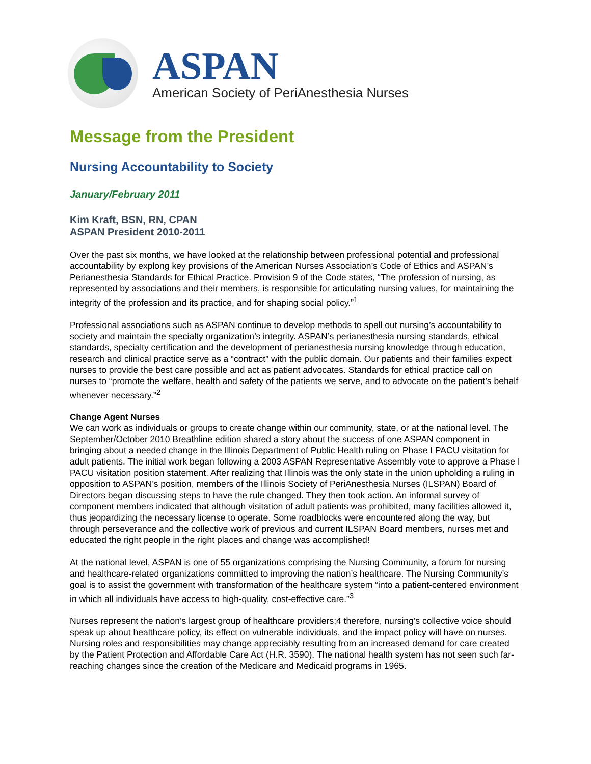ASPAN
American Society of PeriAnesthesia Nurses
Message from the President
Nursing Accountability to Society
January/February 2011
Kim Kraft, BSN, RN, CPAN
ASPAN President 2010-2011
Over the past six months, we have looked at the relationship between professional potential and professional accountability by explong key provisions of the American Nurses Association’s Code of Ethics and ASPAN’s Perianesthesia Standards for Ethical Practice. Provision 9 of the Code states, “The profession of nursing, as represented by associations and their members, is responsible for articulating nursing values, for maintaining the integrity of the profession and its practice, and for shaping social policy.”<sup>1</sup>
Professional associations such as ASPAN continue to develop methods to spell out nursing’s accountability to society and maintain the specialty organization’s integrity. ASPAN’s perianesthesia nursing standards, ethical standards, specialty certification and the development of perianesthesia nursing knowledge through education, research and clinical practice serve as a “contract” with the public domain. Our patients and their families expect nurses to provide the best care possible and act as patient advocates. Standards for ethical practice call on nurses to “promote the welfare, health and safety of the patients we serve, and to advocate on the patient’s behalf whenever necessary.”<sup>2</sup>
Change Agent Nurses
We can work as individuals or groups to create change within our community, state, or at the national level. The September/October 2010 Breathline edition shared a story about the success of one ASPAN component in bringing about a needed change in the Illinois Department of Public Health ruling on Phase I PACU visitation for adult patients. The initial work began following a 2003 ASPAN Representative Assembly vote to approve a Phase I PACU visitation position statement. After realizing that Illinois was the only state in the union upholding a ruling in opposition to ASPAN’s position, members of the Illinois Society of PeriAnesthesia Nurses (ILSPAN) Board of Directors began discussing steps to have the rule changed. They then took action. An informal survey of component members indicated that although visitation of adult patients was prohibited, many facilities allowed it, thus jeopardizing the necessary license to operate. Some roadblocks were encountered along the way, but through perseverance and the collective work of previous and current ILSPAN Board members, nurses met and educated the right people in the right places and change was accomplished!
At the national level, ASPAN is one of 55 organizations comprising the Nursing Community, a forum for nursing and healthcare-related organizations committed to improving the nation’s healthcare. The Nursing Community’s goal is to assist the government with transformation of the healthcare system “into a patient-centered environment in which all individuals have access to high-quality, cost-effective care.”<sup>3</sup>
Nurses represent the nation’s largest group of healthcare providers;4 therefore, nursing’s collective voice should speak up about healthcare policy, its effect on vulnerable individuals, and the impact policy will have on nurses. Nursing roles and responsibilities may change appreciably resulting from an increased demand for care created by the Patient Protection and Affordable Care Act (H.R. 3590). The national health system has not seen such far-reaching changes since the creation of the Medicare and Medicaid programs in 1965.